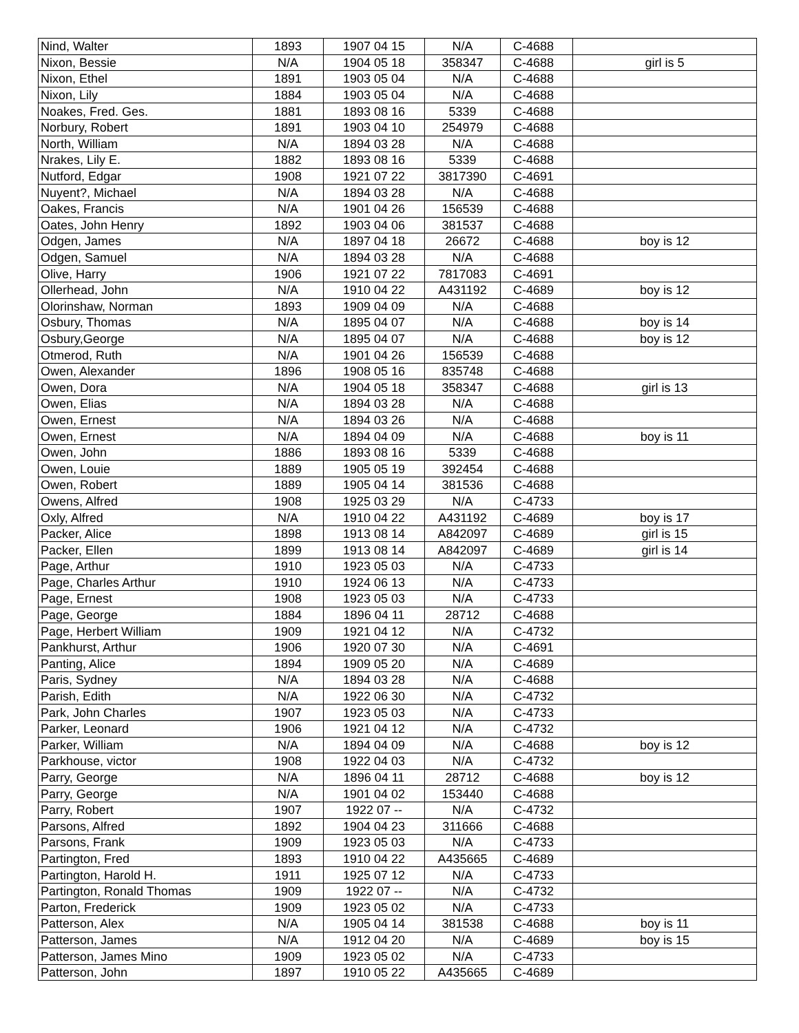| Nind, Walter | 1893 | 1907 04 15 | N/A | C-4688 | |
| Nixon, Bessie | N/A | 1904 05 18 | 358347 | C-4688 | girl is 5 |
| Nixon, Ethel | 1891 | 1903 05 04 | N/A | C-4688 | |
| Nixon, Lily | 1884 | 1903 05 04 | N/A | C-4688 | |
| Noakes, Fred. Ges. | 1881 | 1893 08 16 | 5339 | C-4688 | |
| Norbury, Robert | 1891 | 1903 04 10 | 254979 | C-4688 | |
| North, William | N/A | 1894 03 28 | N/A | C-4688 | |
| Nrakes, Lily E. | 1882 | 1893 08 16 | 5339 | C-4688 | |
| Nutford, Edgar | 1908 | 1921 07 22 | 3817390 | C-4691 | |
| Nuyent?, Michael | N/A | 1894 03 28 | N/A | C-4688 | |
| Oakes, Francis | N/A | 1901 04 26 | 156539 | C-4688 | |
| Oates, John Henry | 1892 | 1903 04 06 | 381537 | C-4688 | |
| Odgen, James | N/A | 1897 04 18 | 26672 | C-4688 | boy is 12 |
| Odgen, Samuel | N/A | 1894 03 28 | N/A | C-4688 | |
| Olive, Harry | 1906 | 1921 07 22 | 7817083 | C-4691 | |
| Ollerhead, John | N/A | 1910 04 22 | A431192 | C-4689 | boy is 12 |
| Olorinshaw, Norman | 1893 | 1909 04 09 | N/A | C-4688 | |
| Osbury, Thomas | N/A | 1895 04 07 | N/A | C-4688 | boy is 14 |
| Osbury,George | N/A | 1895 04 07 | N/A | C-4688 | boy is 12 |
| Otmerod, Ruth | N/A | 1901 04 26 | 156539 | C-4688 | |
| Owen, Alexander | 1896 | 1908 05 16 | 835748 | C-4688 | |
| Owen, Dora | N/A | 1904 05 18 | 358347 | C-4688 | girl is 13 |
| Owen, Elias | N/A | 1894 03 28 | N/A | C-4688 | |
| Owen, Ernest | N/A | 1894 03 26 | N/A | C-4688 | |
| Owen, Ernest | N/A | 1894 04 09 | N/A | C-4688 | boy is 11 |
| Owen, John | 1886 | 1893 08 16 | 5339 | C-4688 | |
| Owen, Louie | 1889 | 1905 05 19 | 392454 | C-4688 | |
| Owen, Robert | 1889 | 1905 04 14 | 381536 | C-4688 | |
| Owens, Alfred | 1908 | 1925 03 29 | N/A | C-4733 | |
| Oxly, Alfred | N/A | 1910 04 22 | A431192 | C-4689 | boy is 17 |
| Packer, Alice | 1898 | 1913 08 14 | A842097 | C-4689 | girl is 15 |
| Packer, Ellen | 1899 | 1913 08 14 | A842097 | C-4689 | girl is 14 |
| Page, Arthur | 1910 | 1923 05 03 | N/A | C-4733 | |
| Page, Charles Arthur | 1910 | 1924 06 13 | N/A | C-4733 | |
| Page, Ernest | 1908 | 1923 05 03 | N/A | C-4733 | |
| Page, George | 1884 | 1896 04 11 | 28712 | C-4688 | |
| Page, Herbert William | 1909 | 1921 04 12 | N/A | C-4732 | |
| Pankhurst, Arthur | 1906 | 1920 07 30 | N/A | C-4691 | |
| Panting, Alice | 1894 | 1909 05 20 | N/A | C-4689 | |
| Paris, Sydney | N/A | 1894 03 28 | N/A | C-4688 | |
| Parish, Edith | N/A | 1922 06 30 | N/A | C-4732 | |
| Park, John Charles | 1907 | 1923 05 03 | N/A | C-4733 | |
| Parker, Leonard | 1906 | 1921 04 12 | N/A | C-4732 | |
| Parker, William | N/A | 1894 04 09 | N/A | C-4688 | boy is 12 |
| Parkhouse, victor | 1908 | 1922 04 03 | N/A | C-4732 | |
| Parry, George | N/A | 1896 04 11 | 28712 | C-4688 | boy is 12 |
| Parry, George | N/A | 1901 04 02 | 153440 | C-4688 | |
| Parry, Robert | 1907 | 1922 07 -- | N/A | C-4732 | |
| Parsons, Alfred | 1892 | 1904 04 23 | 311666 | C-4688 | |
| Parsons, Frank | 1909 | 1923 05 03 | N/A | C-4733 | |
| Partington, Fred | 1893 | 1910 04 22 | A435665 | C-4689 | |
| Partington, Harold H. | 1911 | 1925 07 12 | N/A | C-4733 | |
| Partington, Ronald Thomas | 1909 | 1922 07 -- | N/A | C-4732 | |
| Parton, Frederick | 1909 | 1923 05 02 | N/A | C-4733 | |
| Patterson, Alex | N/A | 1905 04 14 | 381538 | C-4688 | boy is 11 |
| Patterson, James | N/A | 1912 04 20 | N/A | C-4689 | boy is 15 |
| Patterson, James Mino | 1909 | 1923 05 02 | N/A | C-4733 | |
| Patterson, John | 1897 | 1910 05 22 | A435665 | C-4689 | |